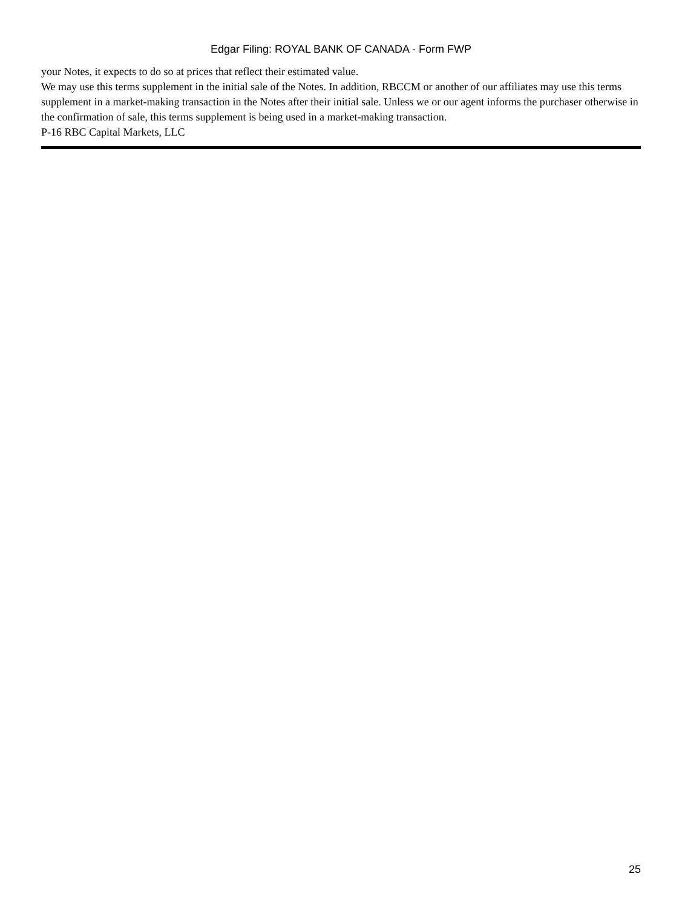Edgar Filing: ROYAL BANK OF CANADA - Form FWP
your Notes, it expects to do so at prices that reflect their estimated value.
We may use this terms supplement in the initial sale of the Notes. In addition, RBCCM or another of our affiliates may use this terms supplement in a market-making transaction in the Notes after their initial sale. Unless we or our agent informs the purchaser otherwise in the confirmation of sale, this terms supplement is being used in a market-making transaction.
P-16 RBC Capital Markets, LLC
25